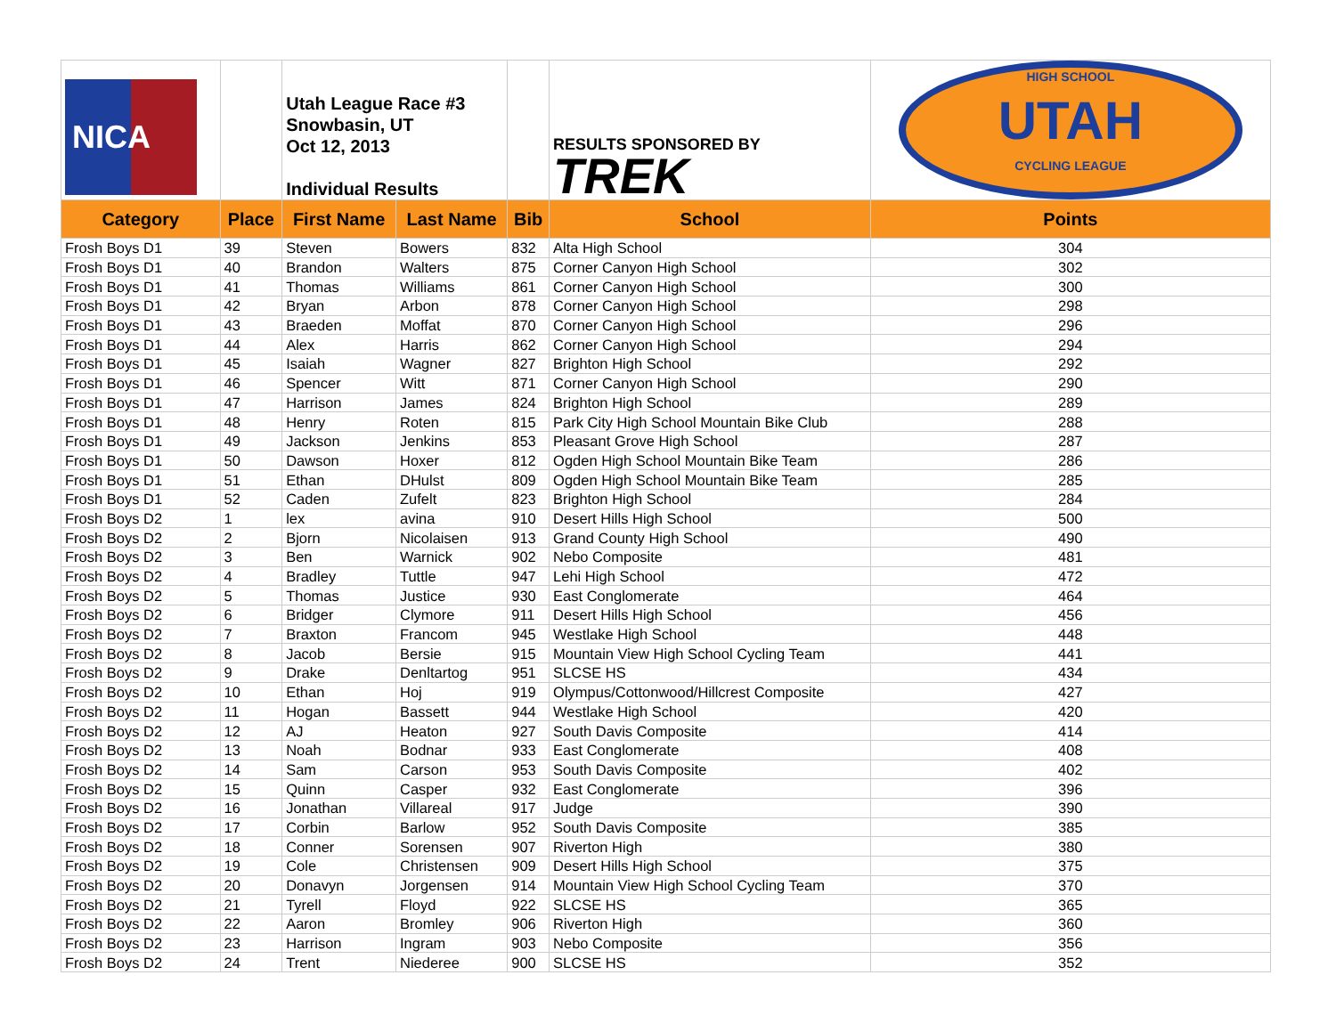| NICA | | Utah League Race #3 Snowbasin, UT Oct 12, 2013 Individual Results | | | RESULTS SPONSORED BY TREK | HIGH SCHOOL UTAH CYCLING LEAGUE |
| Category | Place | First Name | Last Name | Bib | School | Points |
| Frosh Boys D1 | 39 | Steven | Bowers | 832 | Alta High School | 304 |
| Frosh Boys D1 | 40 | Brandon | Walters | 875 | Corner Canyon High School | 302 |
| Frosh Boys D1 | 41 | Thomas | Williams | 861 | Corner Canyon High School | 300 |
| Frosh Boys D1 | 42 | Bryan | Arbon | 878 | Corner Canyon High School | 298 |
| Frosh Boys D1 | 43 | Braeden | Moffat | 870 | Corner Canyon High School | 296 |
| Frosh Boys D1 | 44 | Alex | Harris | 862 | Corner Canyon High School | 294 |
| Frosh Boys D1 | 45 | Isaiah | Wagner | 827 | Brighton High School | 292 |
| Frosh Boys D1 | 46 | Spencer | Witt | 871 | Corner Canyon High School | 290 |
| Frosh Boys D1 | 47 | Harrison | James | 824 | Brighton High School | 289 |
| Frosh Boys D1 | 48 | Henry | Roten | 815 | Park City High School Mountain Bike Club | 288 |
| Frosh Boys D1 | 49 | Jackson | Jenkins | 853 | Pleasant Grove High School | 287 |
| Frosh Boys D1 | 50 | Dawson | Hoxer | 812 | Ogden High School Mountain Bike Team | 286 |
| Frosh Boys D1 | 51 | Ethan | DHulst | 809 | Ogden High School Mountain Bike Team | 285 |
| Frosh Boys D1 | 52 | Caden | Zufelt | 823 | Brighton High School | 284 |
| Frosh Boys D2 | 1 | lex | avina | 910 | Desert Hills High School | 500 |
| Frosh Boys D2 | 2 | Bjorn | Nicolaisen | 913 | Grand County High School | 490 |
| Frosh Boys D2 | 3 | Ben | Warnick | 902 | Nebo Composite | 481 |
| Frosh Boys D2 | 4 | Bradley | Tuttle | 947 | Lehi High School | 472 |
| Frosh Boys D2 | 5 | Thomas | Justice | 930 | East Conglomerate | 464 |
| Frosh Boys D2 | 6 | Bridger | Clymore | 911 | Desert Hills High School | 456 |
| Frosh Boys D2 | 7 | Braxton | Francom | 945 | Westlake High School | 448 |
| Frosh Boys D2 | 8 | Jacob | Bersie | 915 | Mountain View High School Cycling Team | 441 |
| Frosh Boys D2 | 9 | Drake | Denltartog | 951 | SLCSE HS | 434 |
| Frosh Boys D2 | 10 | Ethan | Hoj | 919 | Olympus/Cottonwood/Hillcrest Composite | 427 |
| Frosh Boys D2 | 11 | Hogan | Bassett | 944 | Westlake High School | 420 |
| Frosh Boys D2 | 12 | AJ | Heaton | 927 | South Davis Composite | 414 |
| Frosh Boys D2 | 13 | Noah | Bodnar | 933 | East Conglomerate | 408 |
| Frosh Boys D2 | 14 | Sam | Carson | 953 | South Davis Composite | 402 |
| Frosh Boys D2 | 15 | Quinn | Casper | 932 | East Conglomerate | 396 |
| Frosh Boys D2 | 16 | Jonathan | Villareal | 917 | Judge | 390 |
| Frosh Boys D2 | 17 | Corbin | Barlow | 952 | South Davis Composite | 385 |
| Frosh Boys D2 | 18 | Conner | Sorensen | 907 | Riverton High | 380 |
| Frosh Boys D2 | 19 | Cole | Christensen | 909 | Desert Hills High School | 375 |
| Frosh Boys D2 | 20 | Donavyn | Jorgensen | 914 | Mountain View High School Cycling Team | 370 |
| Frosh Boys D2 | 21 | Tyrell | Floyd | 922 | SLCSE HS | 365 |
| Frosh Boys D2 | 22 | Aaron | Bromley | 906 | Riverton High | 360 |
| Frosh Boys D2 | 23 | Harrison | Ingram | 903 | Nebo Composite | 356 |
| Frosh Boys D2 | 24 | Trent | Niederee | 900 | SLCSE HS | 352 |